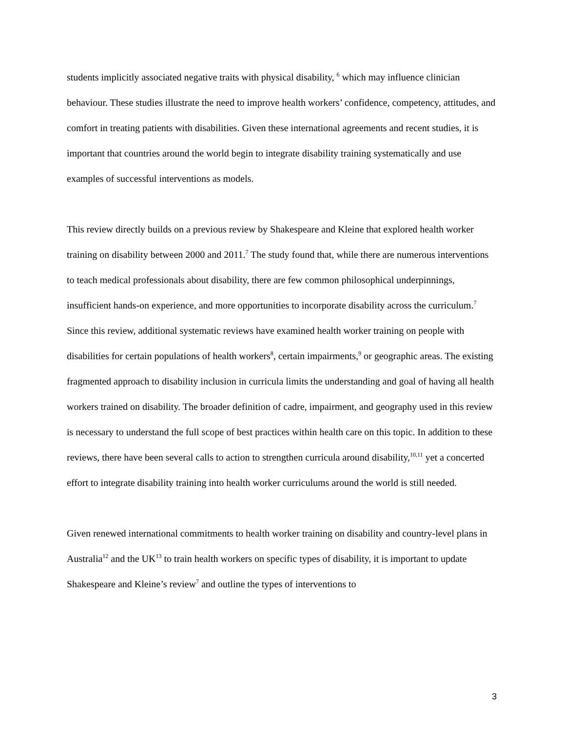students implicitly associated negative traits with physical disability, <sup>6</sup> which may influence clinician behaviour. These studies illustrate the need to improve health workers’ confidence, competency, attitudes, and comfort in treating patients with disabilities. Given these international agreements and recent studies, it is important that countries around the world begin to integrate disability training systematically and use examples of successful interventions as models.
This review directly builds on a previous review by Shakespeare and Kleine that explored health worker training on disability between 2000 and 2011.<sup>7</sup> The study found that, while there are numerous interventions to teach medical professionals about disability, there are few common philosophical underpinnings, insufficient hands-on experience, and more opportunities to incorporate disability across the curriculum.<sup>7</sup> Since this review, additional systematic reviews have examined health worker training on people with disabilities for certain populations of health workers<sup>8</sup>, certain impairments,<sup>9</sup> or geographic areas. The existing fragmented approach to disability inclusion in curricula limits the understanding and goal of having all health workers trained on disability. The broader definition of cadre, impairment, and geography used in this review is necessary to understand the full scope of best practices within health care on this topic. In addition to these reviews, there have been several calls to action to strengthen curricula around disability,<sup>10,11</sup> yet a concerted effort to integrate disability training into health worker curriculums around the world is still needed.
Given renewed international commitments to health worker training on disability and country-level plans in Australia<sup>12</sup> and the UK<sup>13</sup> to train health workers on specific types of disability, it is important to update Shakespeare and Kleine’s review<sup>7</sup> and outline the types of interventions to
3